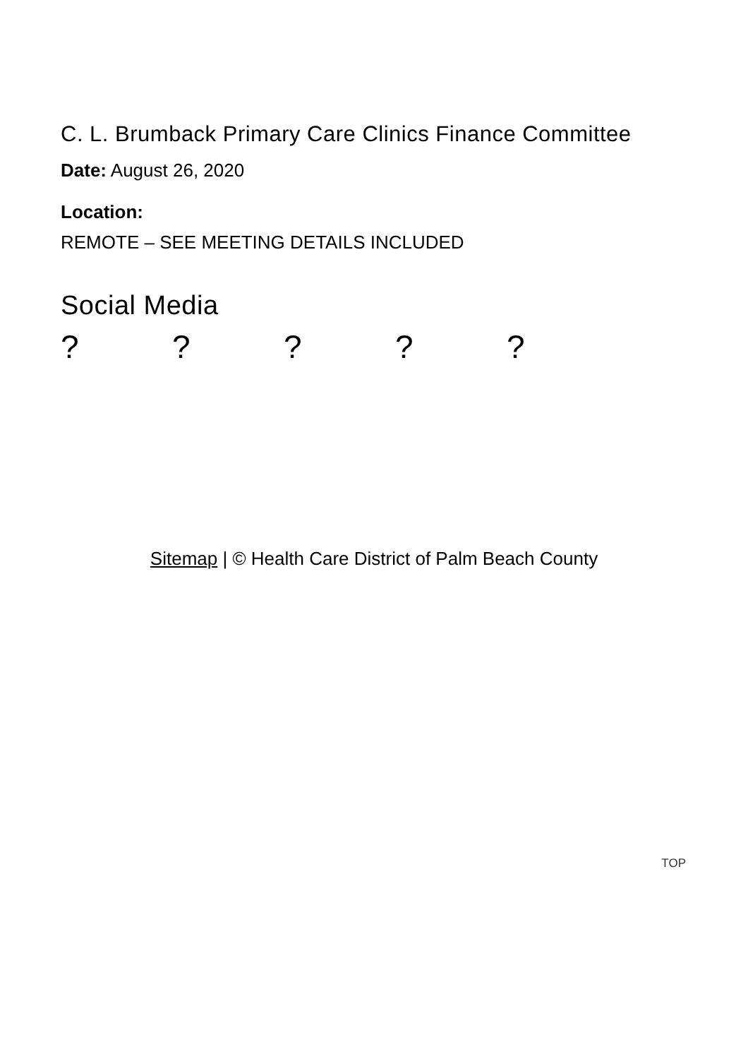C. L. Brumback Primary Care Clinics Finance Committee
Date: August 26, 2020
Location:
REMOTE – SEE MEETING DETAILS INCLUDED
Social Media
? ? ? ? ?
Sitemap | © Health Care District of Palm Beach County
TOP